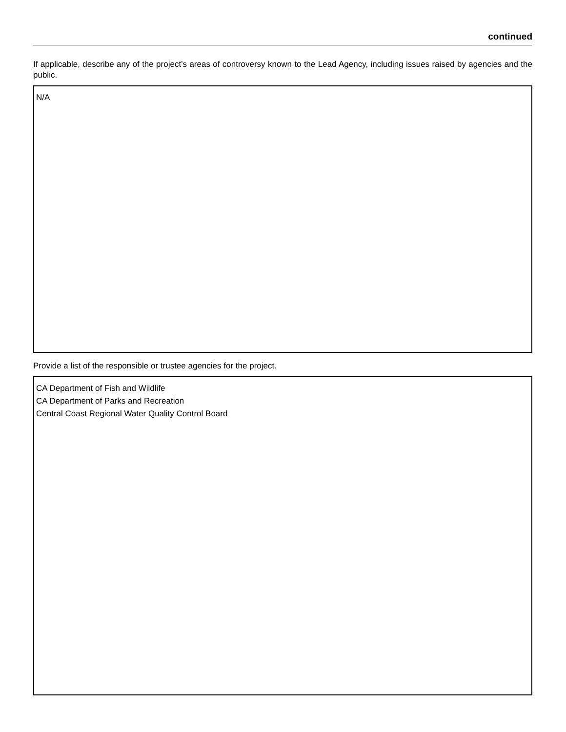continued
If applicable, describe any of the project’s areas of controversy known to the Lead Agency, including issues raised by agencies and the public.
N/A
Provide a list of the responsible or trustee agencies for the project.
CA Department of Fish and Wildlife
CA Department of Parks and Recreation
Central Coast Regional Water Quality Control Board